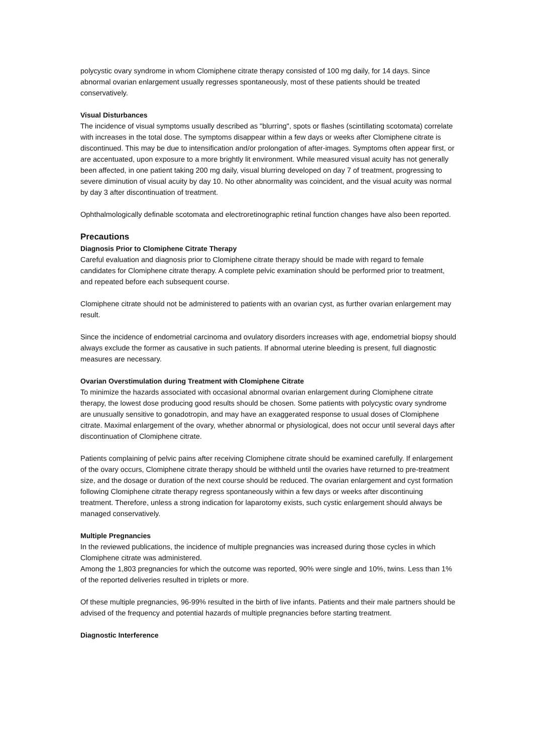polycystic ovary syndrome in whom Clomiphene citrate therapy consisted of 100 mg daily, for 14 days. Since abnormal ovarian enlargement usually regresses spontaneously, most of these patients should be treated conservatively.
Visual Disturbances
The incidence of visual symptoms usually described as "blurring", spots or flashes (scintillating scotomata) correlate with increases in the total dose. The symptoms disappear within a few days or weeks after Clomiphene citrate is discontinued. This may be due to intensification and/or prolongation of after-images. Symptoms often appear first, or are accentuated, upon exposure to a more brightly lit environment. While measured visual acuity has not generally been affected, in one patient taking 200 mg daily, visual blurring developed on day 7 of treatment, progressing to severe diminution of visual acuity by day 10. No other abnormality was coincident, and the visual acuity was normal by day 3 after discontinuation of treatment.
Ophthalmologically definable scotomata and electroretinographic retinal function changes have also been reported.
Precautions
Diagnosis Prior to Clomiphene Citrate Therapy
Careful evaluation and diagnosis prior to Clomiphene citrate therapy should be made with regard to female candidates for Clomiphene citrate therapy. A complete pelvic examination should be performed prior to treatment, and repeated before each subsequent course.
Clomiphene citrate should not be administered to patients with an ovarian cyst, as further ovarian enlargement may result.
Since the incidence of endometrial carcinoma and ovulatory disorders increases with age, endometrial biopsy should always exclude the former as causative in such patients. If abnormal uterine bleeding is present, full diagnostic measures are necessary.
Ovarian Overstimulation during Treatment with Clomiphene Citrate
To minimize the hazards associated with occasional abnormal ovarian enlargement during Clomiphene citrate therapy, the lowest dose producing good results should be chosen. Some patients with polycystic ovary syndrome are unusually sensitive to gonadotropin, and may have an exaggerated response to usual doses of Clomiphene citrate. Maximal enlargement of the ovary, whether abnormal or physiological, does not occur until several days after discontinuation of Clomiphene citrate.
Patients complaining of pelvic pains after receiving Clomiphene citrate should be examined carefully. If enlargement of the ovary occurs, Clomiphene citrate therapy should be withheld until the ovaries have returned to pre-treatment size, and the dosage or duration of the next course should be reduced. The ovarian enlargement and cyst formation following Clomiphene citrate therapy regress spontaneously within a few days or weeks after discontinuing treatment. Therefore, unless a strong indication for laparotomy exists, such cystic enlargement should always be managed conservatively.
Multiple Pregnancies
In the reviewed publications, the incidence of multiple pregnancies was increased during those cycles in which Clomiphene citrate was administered.
Among the 1,803 pregnancies for which the outcome was reported, 90% were single and 10%, twins. Less than 1% of the reported deliveries resulted in triplets or more.
Of these multiple pregnancies, 96-99% resulted in the birth of live infants. Patients and their male partners should be advised of the frequency and potential hazards of multiple pregnancies before starting treatment.
Diagnostic Interference